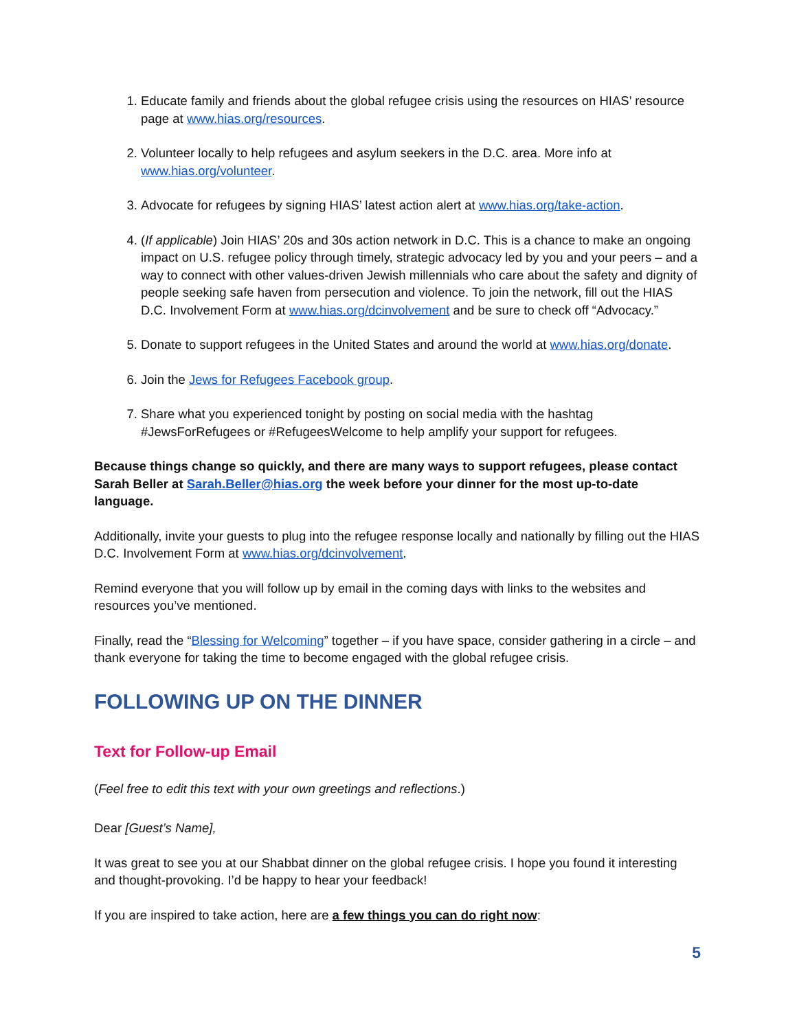1. Educate family and friends about the global refugee crisis using the resources on HIAS’ resource page at www.hias.org/resources.
2. Volunteer locally to help refugees and asylum seekers in the D.C. area. More info at www.hias.org/volunteer.
3. Advocate for refugees by signing HIAS’ latest action alert at www.hias.org/take-action.
4. (If applicable) Join HIAS’ 20s and 30s action network in D.C. This is a chance to make an ongoing impact on U.S. refugee policy through timely, strategic advocacy led by you and your peers – and a way to connect with other values-driven Jewish millennials who care about the safety and dignity of people seeking safe haven from persecution and violence. To join the network, fill out the HIAS D.C. Involvement Form at www.hias.org/dcinvolvement and be sure to check off “Advocacy.”
5. Donate to support refugees in the United States and around the world at www.hias.org/donate.
6. Join the Jews for Refugees Facebook group.
7. Share what you experienced tonight by posting on social media with the hashtag #JewsForRefugees or #RefugeesWelcome to help amplify your support for refugees.
Because things change so quickly, and there are many ways to support refugees, please contact Sarah Beller at Sarah.Beller@hias.org the week before your dinner for the most up-to-date language.
Additionally, invite your guests to plug into the refugee response locally and nationally by filling out the HIAS D.C. Involvement Form at www.hias.org/dcinvolvement.
Remind everyone that you will follow up by email in the coming days with links to the websites and resources you’ve mentioned.
Finally, read the “Blessing for Welcoming” together – if you have space, consider gathering in a circle – and thank everyone for taking the time to become engaged with the global refugee crisis.
FOLLOWING UP ON THE DINNER
Text for Follow-up Email
(Feel free to edit this text with your own greetings and reflections.)
Dear [Guest’s Name],
It was great to see you at our Shabbat dinner on the global refugee crisis. I hope you found it interesting and thought-provoking. I’d be happy to hear your feedback!
If you are inspired to take action, here are a few things you can do right now:
5